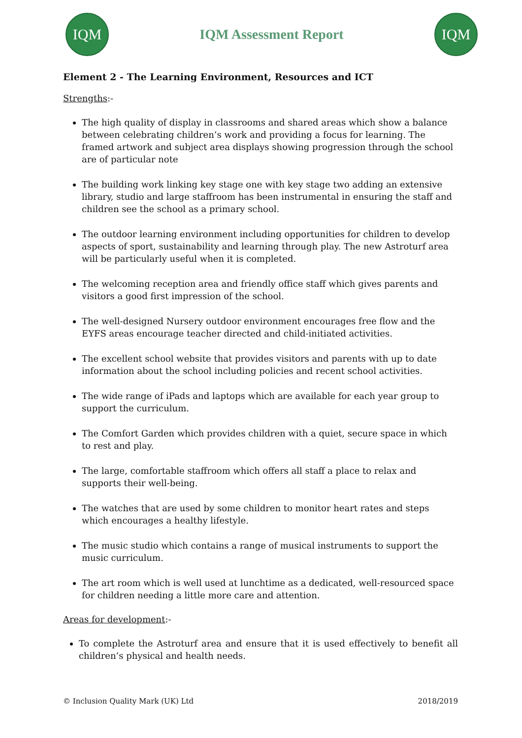IQM
IQM Assessment Report
IQM
Element 2 - The Learning Environment, Resources and ICT
Strengths:-
The high quality of display in classrooms and shared areas which show a balance between celebrating children’s work and providing a focus for learning. The framed artwork and subject area displays showing progression through the school are of particular note
The building work linking key stage one with key stage two adding an extensive library, studio and large staffroom has been instrumental in ensuring the staff and children see the school as a primary school.
The outdoor learning environment including opportunities for children to develop aspects of sport, sustainability and learning through play. The new Astroturf area will be particularly useful when it is completed.
The welcoming reception area and friendly office staff which gives parents and visitors a good first impression of the school.
The well-designed Nursery outdoor environment encourages free flow and the EYFS areas encourage teacher directed and child-initiated activities.
The excellent school website that provides visitors and parents with up to date information about the school including policies and recent school activities.
The wide range of iPads and laptops which are available for each year group to support the curriculum.
The Comfort Garden which provides children with a quiet, secure space in which to rest and play.
The large, comfortable staffroom which offers all staff a place to relax and supports their well-being.
The watches that are used by some children to monitor heart rates and steps which encourages a healthy lifestyle.
The music studio which contains a range of musical instruments to support the music curriculum.
The art room which is well used at lunchtime as a dedicated, well-resourced space for children needing a little more care and attention.
Areas for development:-
To complete the Astroturf area and ensure that it is used effectively to benefit all children’s physical and health needs.
© Inclusion Quality Mark (UK) Ltd 2018/2019